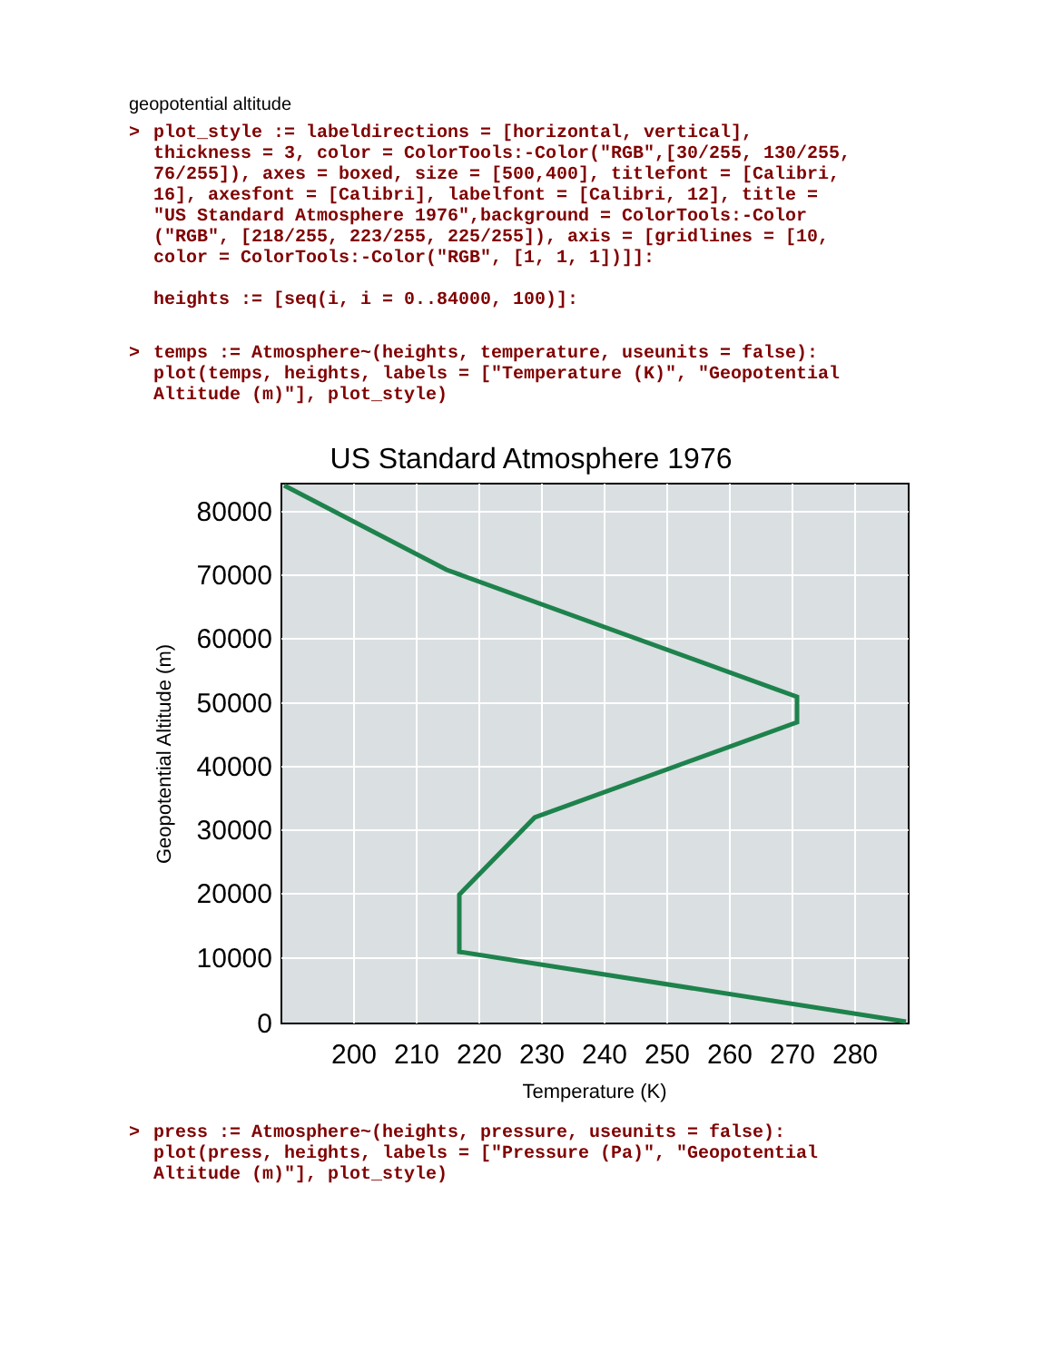geopotential altitude
> plot_style := labeldirections = [horizontal, vertical], thickness = 3, color = ColorTools:-Color("RGB",[30/255, 130/255, 76/255]), axes = boxed, size = [500,400], titlefont = [Calibri, 16], axesfont = [Calibri], labelfont = [Calibri, 12], title = "US Standard Atmosphere 1976",background = ColorTools:-Color ("RGB", [218/255, 223/255, 225/255]), axis = [gridlines = [10, color = ColorTools:-Color("RGB", [1, 1, 1])]]: heights := [seq(i, i = 0..84000, 100)]:
> temps := Atmosphere~(heights, temperature, useunits = false): plot(temps, heights, labels = ["Temperature (K)", "Geopotential Altitude (m)"], plot_style)
US Standard Atmosphere 1976
80000
70000
60000
50000
40000
30000
20000
10000
0
200
210
220
230
240
250
260
270
280
Temperature (K)
Geopotential Altitude (m)
> press := Atmosphere~(heights, pressure, useunits = false): plot(press, heights, labels = ["Pressure (Pa)", "Geopotential Altitude (m)"], plot_style)